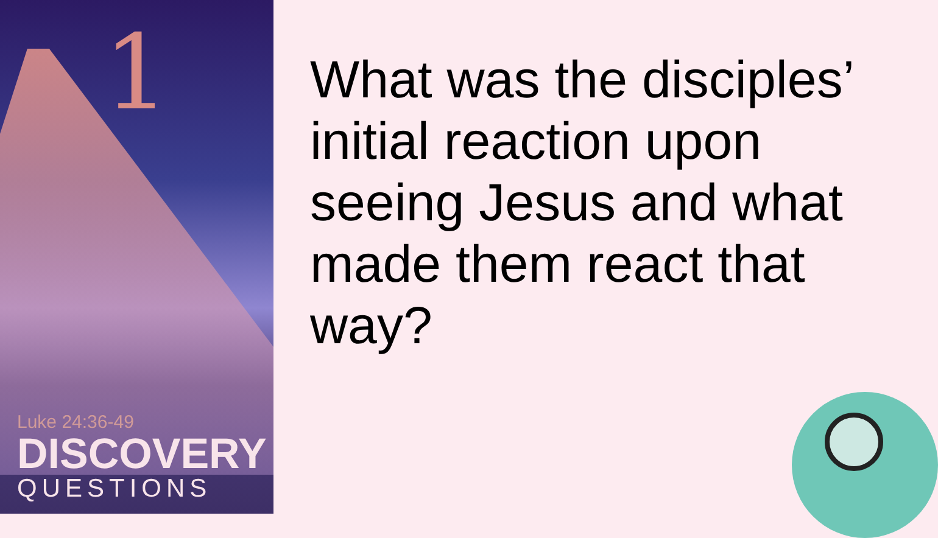1
Luke 24:36-49
DISCOVERY
QUESTIONS
What was the disciples’ initial reaction upon seeing Jesus and what made them react that way?